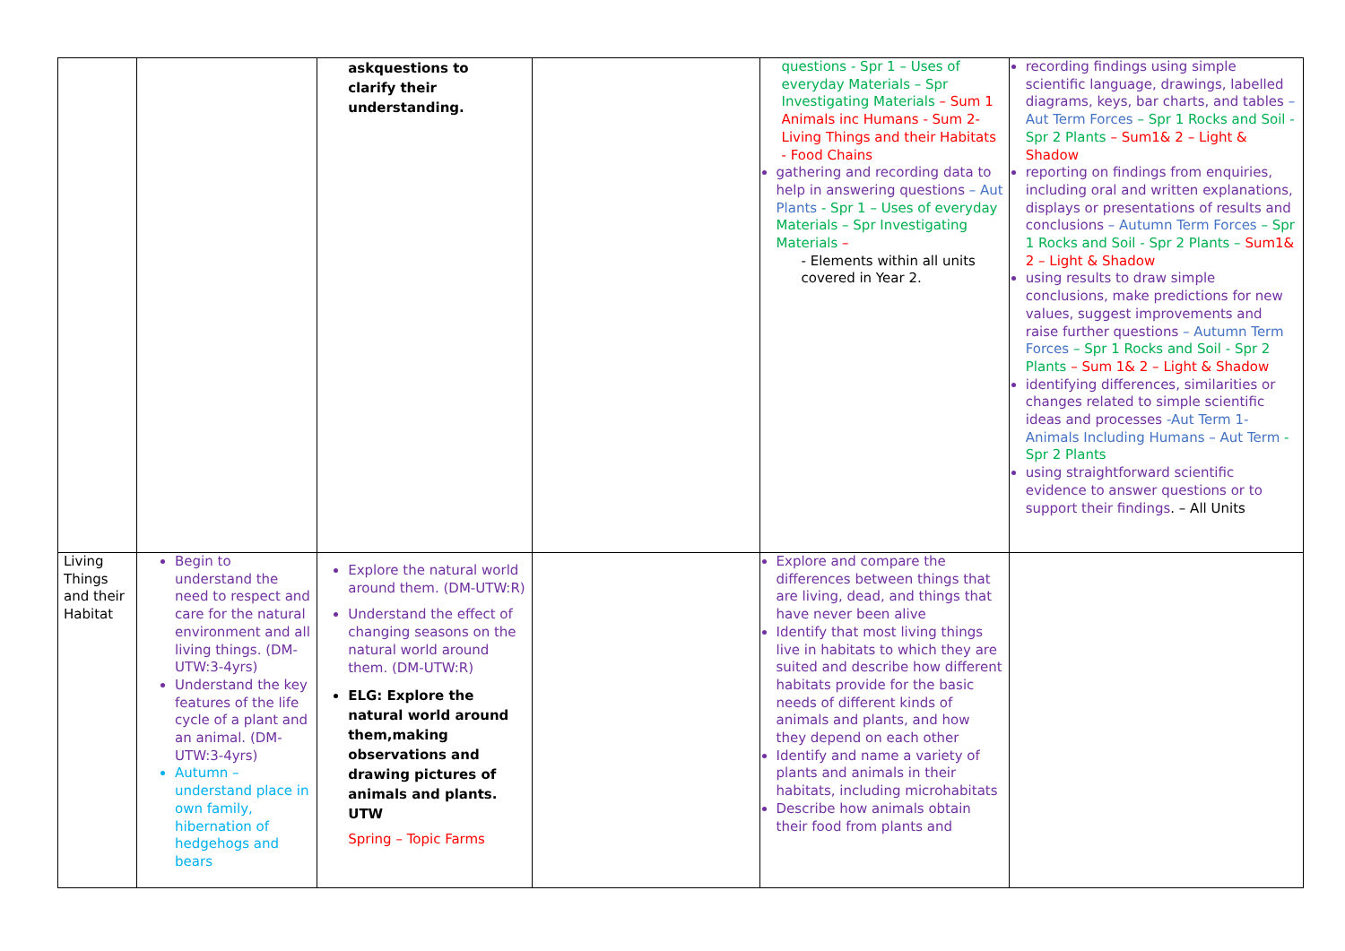| | | askquestions to clarify their understanding. | | questions - Spr 1 – Uses of everyday Materials – Spr Investigating Materials – Sum 1 Animals inc Humans - Sum 2- Living Things and their Habitats - Food Chains gathering and recording data to help in answering questions – Aut Plants - Spr 1 – Uses of everyday Materials – Spr Investigating Materials – - Elements within all units covered in Year 2. | recording findings using simple scientific language, drawings, labelled diagrams, keys, bar charts, and tables – Aut Term Forces – Spr 1 Rocks and Soil - Spr 2 Plants – Sum1& 2 – Light & Shadow reporting on findings from enquiries, including oral and written explanations, displays or presentations of results and conclusions – Autumn Term Forces – Spr 1 Rocks and Soil - Spr 2 Plants – Sum1& 2 – Light & Shadow using results to draw simple conclusions, make predictions for new values, suggest improvements and raise further questions – Autumn Term Forces – Spr 1 Rocks and Soil - Spr 2 Plants – Sum 1& 2 – Light & Shadow identifying differences, similarities or changes related to simple scientific ideas and processes -Aut Term 1- Animals Including Humans – Aut Term - Spr 2 Plants using straightforward scientific evidence to answer questions or to support their findings . – All Units |
| Living Things and their Habitat | Begin to understand the need to respect and care for the natural environment and all living things. (DM-UTW:3-4yrs) Understand the key features of the life cycle of a plant and an animal. (DM-UTW:3-4yrs) Autumn – understand place in own family, hibernation of hedgehogs and bears | Explore the natural world around them. (DM-UTW:R) Understand the effect of changing seasons on the natural world around them. (DM-UTW:R) ELG: Explore the natural world around them,making observations and drawing pictures of animals and plants. UTW Spring – Topic Farms | | Explore and compare the differences between things that are living, dead, and things that have never been alive Identify that most living things live in habitats to which they are suited and describe how different habitats provide for the basic needs of different kinds of animals and plants, and how they depend on each other Identify and name a variety of plants and animals in their habitats, including microhabitats Describe how animals obtain their food from plants and | |